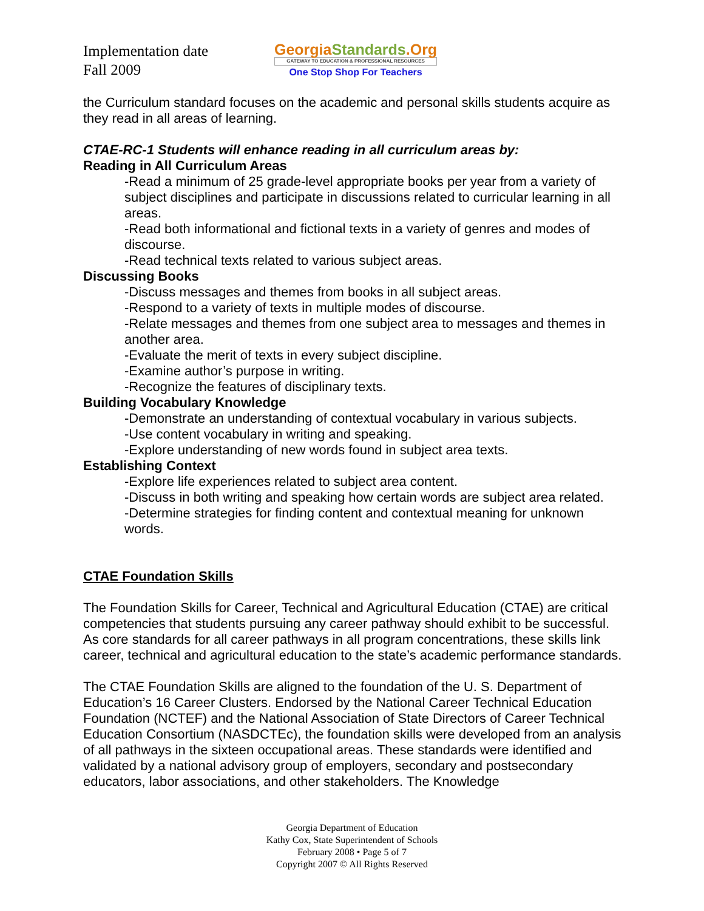Implementation date
Fall 2009
GeorgiaStandards.Org
GATEWAY TO EDUCATION & PROFESSIONAL RESOURCES
One Stop Shop For Teachers
the Curriculum standard focuses on the academic and personal skills students acquire as they read in all areas of learning.
CTAE-RC-1 Students will enhance reading in all curriculum areas by:
Reading in All Curriculum Areas
-Read a minimum of 25 grade-level appropriate books per year from a variety of subject disciplines and participate in discussions related to curricular learning in all areas.
-Read both informational and fictional texts in a variety of genres and modes of discourse.
-Read technical texts related to various subject areas.
Discussing Books
-Discuss messages and themes from books in all subject areas.
-Respond to a variety of texts in multiple modes of discourse.
-Relate messages and themes from one subject area to messages and themes in another area.
-Evaluate the merit of texts in every subject discipline.
-Examine author’s purpose in writing.
-Recognize the features of disciplinary texts.
Building Vocabulary Knowledge
-Demonstrate an understanding of contextual vocabulary in various subjects.
-Use content vocabulary in writing and speaking.
-Explore understanding of new words found in subject area texts.
Establishing Context
-Explore life experiences related to subject area content.
-Discuss in both writing and speaking how certain words are subject area related.
-Determine strategies for finding content and contextual meaning for unknown words.
CTAE Foundation Skills
The Foundation Skills for Career, Technical and Agricultural Education (CTAE) are critical competencies that students pursuing any career pathway should exhibit to be successful. As core standards for all career pathways in all program concentrations, these skills link career, technical and agricultural education to the state’s academic performance standards.
The CTAE Foundation Skills are aligned to the foundation of the U. S. Department of Education’s 16 Career Clusters. Endorsed by the National Career Technical Education Foundation (NCTEF) and the National Association of State Directors of Career Technical Education Consortium (NASDCTEc), the foundation skills were developed from an analysis of all pathways in the sixteen occupational areas. These standards were identified and validated by a national advisory group of employers, secondary and postsecondary educators, labor associations, and other stakeholders. The Knowledge
Georgia Department of Education
Kathy Cox, State Superintendent of Schools
February 2008 • Page 5 of 7
Copyright 2007 © All Rights Reserved